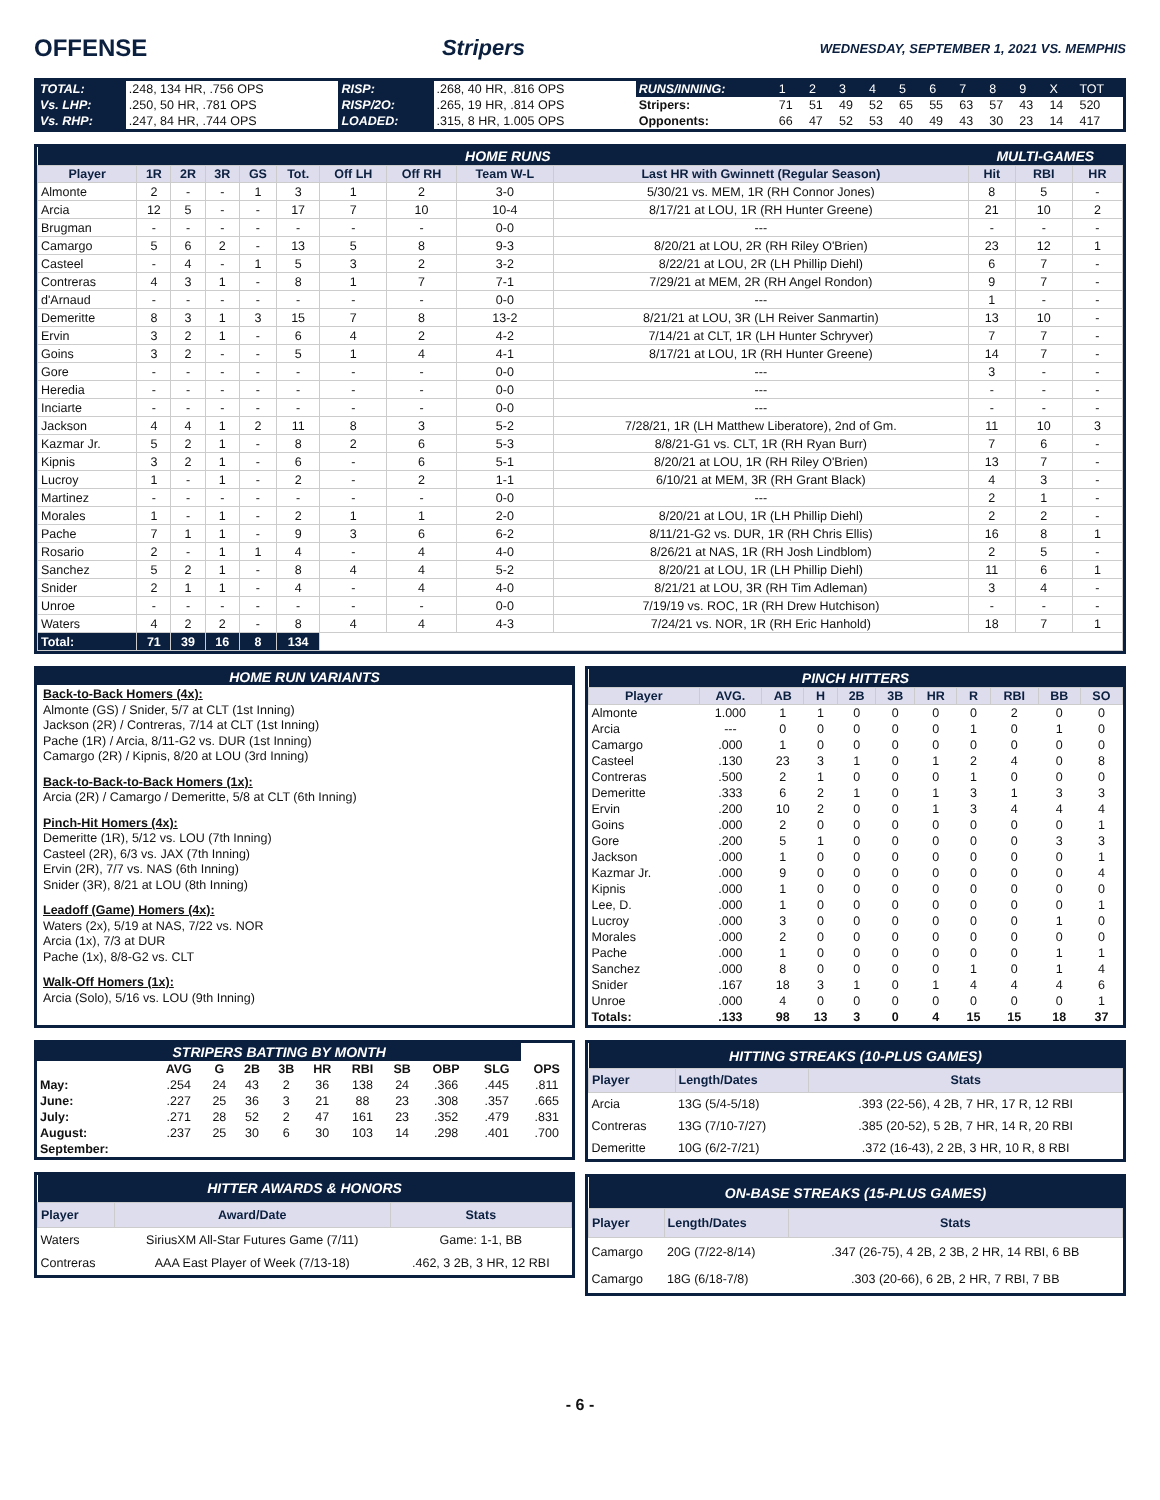OFFENSE Stripers
WEDNESDAY, SEPTEMBER 1, 2021 VS. MEMPHIS
| TOTAL: | .248, 134 HR, .756 OPS | RISP: | .268, 40 HR, .816 OPS | RUNS/INNING: | 1 | 2 | 3 | 4 | 5 | 6 | 7 | 8 | 9 | X | TOT |
| Vs. LHP: | .250, 50 HR, .781 OPS | RISP/2O: | .265, 19 HR, .814 OPS | Stripers: | 71 | 51 | 49 | 52 | 65 | 55 | 63 | 57 | 43 | 14 | 520 |
| Vs. RHP: | .247, 84 HR, .744 OPS | LOADED: | .315, 8 HR, 1.005 OPS | Opponents: | 66 | 47 | 52 | 53 | 40 | 49 | 43 | 30 | 23 | 14 | 417 |
| HOME RUNS | | | | | | | | | | MULTI-GAMES | | |
| --- | --- | --- | --- | --- | --- | --- | --- | --- | --- | --- | --- | --- |
| Player | 1R | 2R | 3R | GS | Tot. | Off LH | Off RH | Team W-L | Last HR with Gwinnett (Regular Season) | Hit | RBI | HR |
| Almonte | 2 | - | - | 1 | 3 | 1 | 2 | 3-0 | 5/30/21 vs. MEM, 1R (RH Connor Jones) | 8 | 5 | - |
| Arcia | 12 | 5 | - | - | 17 | 7 | 10 | 10-4 | 8/17/21 at LOU, 1R (RH Hunter Greene) | 21 | 10 | 2 |
| Brugman | - | - | - | - | - | - | - | 0-0 | --- | - | - | - |
| Camargo | 5 | 6 | 2 | - | 13 | 5 | 8 | 9-3 | 8/20/21 at LOU, 2R (RH Riley O'Brien) | 23 | 12 | 1 |
| Casteel | - | 4 | - | 1 | 5 | 3 | 2 | 3-2 | 8/22/21 at LOU, 2R (LH Phillip Diehl) | 6 | 7 | - |
| Contreras | 4 | 3 | 1 | - | 8 | 1 | 7 | 7-1 | 7/29/21 at MEM, 2R (RH Angel Rondon) | 9 | 7 | - |
| d'Arnaud | - | - | - | - | - | - | - | 0-0 | --- | 1 | - | - |
| Demeritte | 8 | 3 | 1 | 3 | 15 | 7 | 8 | 13-2 | 8/21/21 at LOU, 3R (LH Reiver Sanmartin) | 13 | 10 | - |
| Ervin | 3 | 2 | 1 | - | 6 | 4 | 2 | 4-2 | 7/14/21 at CLT, 1R (LH Hunter Schryver) | 7 | 7 | - |
| Goins | 3 | 2 | - | - | 5 | 1 | 4 | 4-1 | 8/17/21 at LOU, 1R (RH Hunter Greene) | 14 | 7 | - |
| Gore | - | - | - | - | - | - | - | 0-0 | --- | 3 | - | - |
| Heredia | - | - | - | - | - | - | - | 0-0 | --- | - | - | - |
| Inciarte | - | - | - | - | - | - | - | 0-0 | --- | - | - | - |
| Jackson | 4 | 4 | 1 | 2 | 11 | 8 | 3 | 5-2 | 7/28/21, 1R (LH Matthew Liberatore), 2nd of Gm. | 11 | 10 | 3 |
| Kazmar Jr. | 5 | 2 | 1 | - | 8 | 2 | 6 | 5-3 | 8/8/21-G1 vs. CLT, 1R (RH Ryan Burr) | 7 | 6 | - |
| Kipnis | 3 | 2 | 1 | - | 6 | - | 6 | 5-1 | 8/20/21 at LOU, 1R (RH Riley O'Brien) | 13 | 7 | - |
| Lucroy | 1 | - | 1 | - | 2 | - | 2 | 1-1 | 6/10/21 at MEM, 3R (RH Grant Black) | 4 | 3 | - |
| Martinez | - | - | - | - | - | - | - | 0-0 | --- | 2 | 1 | - |
| Morales | 1 | - | 1 | - | 2 | 1 | 1 | 2-0 | 8/20/21 at LOU, 1R (LH Phillip Diehl) | 2 | 2 | - |
| Pache | 7 | 1 | 1 | - | 9 | 3 | 6 | 6-2 | 8/11/21-G2 vs. DUR, 1R (RH Chris Ellis) | 16 | 8 | 1 |
| Rosario | 2 | - | 1 | 1 | 4 | - | 4 | 4-0 | 8/26/21 at NAS, 1R (RH Josh Lindblom) | 2 | 5 | - |
| Sanchez | 5 | 2 | 1 | - | 8 | 4 | 4 | 5-2 | 8/20/21 at LOU, 1R (LH Phillip Diehl) | 11 | 6 | 1 |
| Snider | 2 | 1 | 1 | - | 4 | - | 4 | 4-0 | 8/21/21 at LOU, 3R (RH Tim Adleman) | 3 | 4 | - |
| Unroe | - | - | - | - | - | - | - | 0-0 | 7/19/19 vs. ROC, 1R (RH Drew Hutchison) | - | - | - |
| Waters | 4 | 2 | 2 | - | 8 | 4 | 4 | 4-3 | 7/24/21 vs. NOR, 1R (RH Eric Hanhold) | 18 | 7 | 1 |
| Total: | 71 | 39 | 16 | 8 | 134 | | | | | | | |
HOME RUN VARIANTS
Back-to-Back Homers (4x):
Almonte (GS) / Snider, 5/7 at CLT (1st Inning)
Jackson (2R) / Contreras, 7/14 at CLT (1st Inning)
Pache (1R) / Arcia, 8/11-G2 vs. DUR (1st Inning)
Camargo (2R) / Kipnis, 8/20 at LOU (3rd Inning)
Back-to-Back-to-Back Homers (1x):
Arcia (2R) / Camargo / Demeritte, 5/8 at CLT (6th Inning)
Pinch-Hit Homers (4x):
Demeritte (1R), 5/12 vs. LOU (7th Inning)
Casteel (2R), 6/3 vs. JAX (7th Inning)
Ervin (2R), 7/7 vs. NAS (6th Inning)
Snider (3R), 8/21 at LOU (8th Inning)
Leadoff (Game) Homers (4x):
Waters (2x), 5/19 at NAS, 7/22 vs. NOR
Arcia (1x), 7/3 at DUR
Pache (1x), 8/8-G2 vs. CLT
Walk-Off Homers (1x):
Arcia (Solo), 5/16 vs. LOU (9th Inning)
| PINCH HITTERS | | | | | | | | | | |
| --- | --- | --- | --- | --- | --- | --- | --- | --- | --- | --- |
| Player | AVG. | AB | H | 2B | 3B | HR | R | RBI | BB | SO |
| Almonte | 1.000 | 1 | 1 | 0 | 0 | 0 | 0 | 2 | 0 | 0 |
| Arcia | --- | 0 | 0 | 0 | 0 | 0 | 1 | 0 | 1 | 0 |
| Camargo | .000 | 1 | 0 | 0 | 0 | 0 | 0 | 0 | 0 | 0 |
| Casteel | .130 | 23 | 3 | 1 | 0 | 1 | 2 | 4 | 0 | 8 |
| Contreras | .500 | 2 | 1 | 0 | 0 | 0 | 1 | 0 | 0 | 0 |
| Demeritte | .333 | 6 | 2 | 1 | 0 | 1 | 3 | 1 | 3 | 3 |
| Ervin | .200 | 10 | 2 | 0 | 0 | 1 | 3 | 4 | 4 | 4 |
| Goins | .000 | 2 | 0 | 0 | 0 | 0 | 0 | 0 | 0 | 1 |
| Gore | .200 | 5 | 1 | 0 | 0 | 0 | 0 | 0 | 3 | 3 |
| Jackson | .000 | 1 | 0 | 0 | 0 | 0 | 0 | 0 | 0 | 1 |
| Kazmar Jr. | .000 | 9 | 0 | 0 | 0 | 0 | 0 | 0 | 0 | 4 |
| Kipnis | .000 | 1 | 0 | 0 | 0 | 0 | 0 | 0 | 0 | 0 |
| Lee, D. | .000 | 1 | 0 | 0 | 0 | 0 | 0 | 0 | 0 | 1 |
| Lucroy | .000 | 3 | 0 | 0 | 0 | 0 | 0 | 0 | 1 | 0 |
| Morales | .000 | 2 | 0 | 0 | 0 | 0 | 0 | 0 | 0 | 0 |
| Pache | .000 | 1 | 0 | 0 | 0 | 0 | 0 | 0 | 1 | 1 |
| Sanchez | .000 | 8 | 0 | 0 | 0 | 0 | 1 | 0 | 1 | 4 |
| Snider | .167 | 18 | 3 | 1 | 0 | 1 | 4 | 4 | 4 | 6 |
| Unroe | .000 | 4 | 0 | 0 | 0 | 0 | 0 | 0 | 0 | 1 |
| Totals: | .133 | 98 | 13 | 3 | 0 | 4 | 15 | 15 | 18 | 37 |
| STRIPERS BATTING BY MONTH | | | | | | | | | | |
| --- | --- | --- | --- | --- | --- | --- | --- | --- | --- | --- |
| | AVG | G | 2B | 3B | HR | RBI | SB | OBP | SLG | OPS |
| May: | .254 | 24 | 43 | 2 | 36 | 138 | 24 | .366 | .445 | .811 |
| June: | .227 | 25 | 36 | 3 | 21 | 88 | 23 | .308 | .357 | .665 |
| July: | .271 | 28 | 52 | 2 | 47 | 161 | 23 | .352 | .479 | .831 |
| August: | .237 | 25 | 30 | 6 | 30 | 103 | 14 | .298 | .401 | .700 |
| September: | | | | | | | | | | |
| HITTER AWARDS & HONORS | | |
| --- | --- | --- |
| Player | Award/Date | Stats |
| Waters | SiriusXM All-Star Futures Game (7/11) | Game: 1-1, BB |
| Contreras | AAA East Player of Week (7/13-18) | .462, 3 2B, 3 HR, 12 RBI |
| HITTING STREAKS (10-PLUS GAMES) | | |
| --- | --- | --- |
| Player | Length/Dates | Stats |
| Arcia | 13G (5/4-5/18) | .393 (22-56), 4 2B, 7 HR, 17 R, 12 RBI |
| Contreras | 13G (7/10-7/27) | .385 (20-52), 5 2B, 7 HR, 14 R, 20 RBI |
| Demeritte | 10G (6/2-7/21) | .372 (16-43), 2 2B, 3 HR, 10 R, 8 RBI |
| ON-BASE STREAKS (15-PLUS GAMES) | | |
| --- | --- | --- |
| Player | Length/Dates | Stats |
| Camargo | 20G (7/22-8/14) | .347 (26-75), 4 2B, 2 3B, 2 HR, 14 RBI, 6 BB |
| Camargo | 18G (6/18-7/8) | .303 (20-66), 6 2B, 2 HR, 7 RBI, 7 BB |
- 6 -